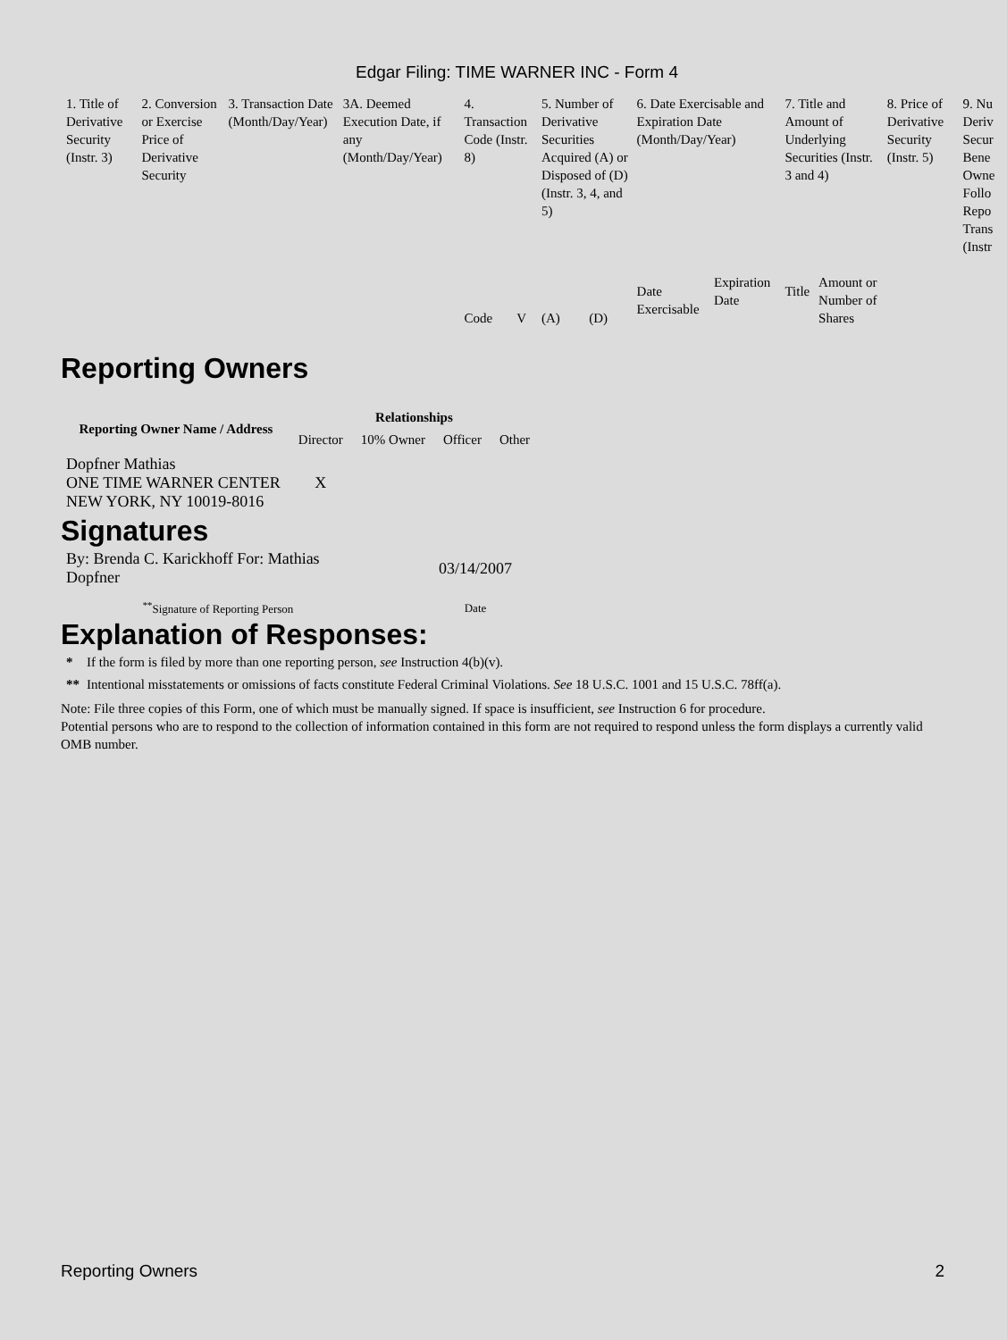Edgar Filing: TIME WARNER INC - Form 4
| 1. Title of Derivative Security (Instr. 3) | 2. Conversion or Exercise Price of Derivative Security | 3. Transaction Date (Month/Day/Year) | 3A. Deemed Execution Date, if any (Month/Day/Year) | 4. Transaction Code (Instr. 8) | | 5. Number of Derivative Securities Acquired (A) or Disposed of (D) (Instr. 3, 4, and 5) | | 6. Date Exercisable and Expiration Date (Month/Day/Year) | | 7. Title and Amount of Underlying Securities (Instr. 3 and 4) | | 8. Price of Derivative Security (Instr. 5) | 9. Nu Deriv Secur Bene Owne Follo Repo Trans (Instr |
| | | | | Code | V | (A) | (D) | Date Exercisable | Expiration Date | Title | Amount or Number of Shares | | |
Reporting Owners
| Reporting Owner Name / Address | Relationships | | | |
| --- | --- | --- | --- | --- |
| | Director | 10% Owner | Officer | Other |
| Dopfner Mathias ONE TIME WARNER CENTER NEW YORK, NY 10019-8016 | X | | | |
Signatures
| By: Brenda C. Karickhoff For: Mathias Dopfner | 03/14/2007 |
| <sup>**</sup> Signature of Reporting Person | Date |
Explanation of Responses:
| * | If the form is filed by more than one reporting person, see Instruction 4(b)(v). |
| ** | Intentional misstatements or omissions of facts constitute Federal Criminal Violations. See 18 U.S.C. 1001 and 15 U.S.C. 78ff(a). |
Note: File three copies of this Form, one of which must be manually signed. If space is insufficient, see Instruction 6 for procedure.
Potential persons who are to respond to the collection of information contained in this form are not required to respond unless the form displays a currently valid OMB number.
Reporting Owners 2